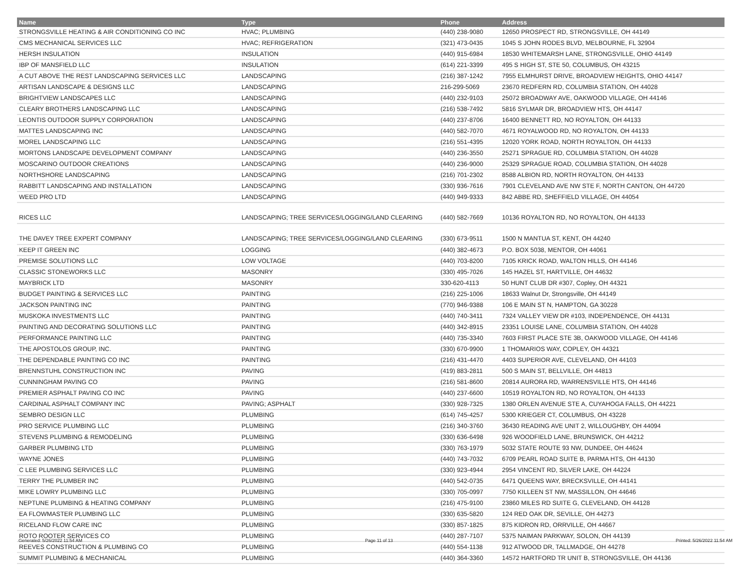| Name | Type | Phone | Address |
| --- | --- | --- | --- |
| STRONGSVILLE HEATING & AIR CONDITIONING CO INC | HVAC; PLUMBING | (440) 238-9080 | 12650 PROSPECT RD, STRONGSVILLE, OH 44149 |
| CMS MECHANICAL SERVICES LLC | HVAC; REFRIGERATION | (321) 473-0435 | 1045 S JOHN RODES BLVD, MELBOURNE, FL 32904 |
| HERSH INSULATION | INSULATION | (440) 915-6984 | 18530 WHITEMARSH LANE, STRONGSVILLE, OHIO 44149 |
| IBP OF MANSFIELD LLC | INSULATION | (614) 221-3399 | 495 S HIGH ST, STE 50, COLUMBUS, OH 43215 |
| A CUT ABOVE THE REST LANDSCAPING SERVICES LLC | LANDSCAPING | (216) 387-1242 | 7955 ELMHURST DRIVE, BROADVIEW HEIGHTS, OHIO 44147 |
| ARTISAN LANDSCAPE & DESIGNS LLC | LANDSCAPING | 216-299-5069 | 23670 REDFERN RD, COLUMBIA STATION, OH 44028 |
| BRIGHTVIEW LANDSCAPES LLC | LANDSCAPING | (440) 232-9103 | 25072 BROADWAY AVE, OAKWOOD VILLAGE, OH 44146 |
| CLEARY BROTHERS LANDSCAPING LLC | LANDSCAPING | (216) 538-7492 | 5816 SYLMAR DR, BROADVIEW HTS, OH 44147 |
| LEONTIS OUTDOOR SUPPLY CORPORATION | LANDSCAPING | (440) 237-8706 | 16400 BENNETT RD, NO ROYALTON, OH 44133 |
| MATTES LANDSCAPING INC | LANDSCAPING | (440) 582-7070 | 4671 ROYALWOOD RD, NO ROYALTON, OH 44133 |
| MOREL LANDSCAPING LLC | LANDSCAPING | (216) 551-4395 | 12020 YORK ROAD, NORTH ROYALTON, OH 44133 |
| MORTONS LANDSCAPE DEVELOPMENT COMPANY | LANDSCAPING | (440) 236-3550 | 25271 SPRAGUE RD, COLUMBIA STATION, OH 44028 |
| MOSCARINO OUTDOOR CREATIONS | LANDSCAPING | (440) 236-9000 | 25329 SPRAGUE ROAD, COLUMBIA STATION, OH 44028 |
| NORTHSHORE LANDSCAPING | LANDSCAPING | (216) 701-2302 | 8588 ALBION RD, NORTH ROYALTON, OH 44133 |
| RABBITT LANDSCAPING AND INSTALLATION | LANDSCAPING | (330) 936-7616 | 7901 CLEVELAND AVE NW STE F, NORTH CANTON, OH 44720 |
| WEED PRO LTD | LANDSCAPING | (440) 949-9333 | 842 ABBE RD, SHEFFIELD VILLAGE, OH 44054 |
| RICES LLC | LANDSCAPING; TREE SERVICES/LOGGING/LAND CLEARING | (440) 582-7669 | 10136 ROYALTON RD, NO ROYALTON, OH 44133 |
| THE DAVEY TREE EXPERT COMPANY | LANDSCAPING; TREE SERVICES/LOGGING/LAND CLEARING | (330) 673-9511 | 1500 N MANTUA ST, KENT, OH 44240 |
| KEEP IT GREEN INC | LOGGING | (440) 382-4673 | P.O. BOX 5038, MENTOR, OH 44061 |
| PREMISE SOLUTIONS LLC | LOW VOLTAGE | (440) 703-8200 | 7105 KRICK ROAD, WALTON HILLS, OH 44146 |
| CLASSIC STONEWORKS LLC | MASONRY | (330) 495-7026 | 145 HAZEL ST, HARTVILLE, OH 44632 |
| MAYBRICK LTD | MASONRY | 330-620-4113 | 50 HUNT CLUB DR #307, Copley, OH 44321 |
| BUDGET PAINTING & SERVICES LLC | PAINTING | (216) 225-1006 | 18633 Walnut Dr, Strongsville, OH 44149 |
| JACKSON PAINTING INC | PAINTING | (770) 946-9388 | 106 E MAIN ST N, HAMPTON, GA 30228 |
| MUSKOKA INVESTMENTS LLC | PAINTING | (440) 740-3411 | 7324 VALLEY VIEW DR #103, INDEPENDENCE, OH 44131 |
| PAINTING AND DECORATING SOLUTIONS LLC | PAINTING | (440) 342-8915 | 23351 LOUISE LANE, COLUMBIA STATION, OH 44028 |
| PERFORMANCE PAINTING LLC | PAINTING | (440) 735-3340 | 7603 FIRST PLACE STE 3B, OAKWOOD VILLAGE, OH 44146 |
| THE APOSTOLOS GROUP, INC. | PAINTING | (330) 670-9900 | 1 THOMARIOS WAY, COPLEY, OH 44321 |
| THE DEPENDABLE PAINTING CO INC | PAINTING | (216) 431-4470 | 4403 SUPERIOR AVE, CLEVELAND, OH 44103 |
| BRENNSTUHL CONSTRUCTION INC | PAVING | (419) 883-2811 | 500 S MAIN ST, BELLVILLE, OH 44813 |
| CUNNINGHAM PAVING CO | PAVING | (216) 581-8600 | 20814 AURORA RD, WARRENSVILLE HTS, OH 44146 |
| PREMIER ASPHALT PAVING CO INC | PAVING | (440) 237-6600 | 10519 ROYALTON RD, NO ROYALTON, OH 44133 |
| CARDINAL ASPHALT COMPANY INC | PAVING; ASPHALT | (330) 928-7325 | 1380 ORLEN AVENUE STE A, CUYAHOGA FALLS, OH 44221 |
| SEMBRO DESIGN LLC | PLUMBING | (614) 745-4257 | 5300 KRIEGER CT, COLUMBUS, OH 43228 |
| PRO SERVICE PLUMBING LLC | PLUMBING | (216) 340-3760 | 36430 READING AVE UNIT 2, WILLOUGHBY, OH 44094 |
| STEVENS PLUMBING & REMODELING | PLUMBING | (330) 636-6498 | 926 WOODFIELD LANE, BRUNSWICK, OH 44212 |
| GARBER PLUMBING LTD | PLUMBING | (330) 763-1979 | 5032 STATE ROUTE 93 NW, DUNDEE, OH 44624 |
| WAYNE JONES | PLUMBING | (440) 743-7032 | 6709 PEARL ROAD SUITE B, PARMA HTS, OH 44130 |
| C LEE PLUMBING SERVICES LLC | PLUMBING | (330) 923-4944 | 2954 VINCENT RD, SILVER LAKE, OH 44224 |
| TERRY THE PLUMBER INC | PLUMBING | (440) 542-0735 | 6471 QUEENS WAY, BRECKSVILLE, OH 44141 |
| MIKE LOWRY PLUMBING LLC | PLUMBING | (330) 705-0997 | 7750 KILLEEN ST NW, MASSILLON, OH 44646 |
| NEPTUNE PLUMBING & HEATING COMPANY | PLUMBING | (216) 475-9100 | 23860 MILES RD SUITE G, CLEVELAND, OH 44128 |
| EA FLOWMASTER PLUMBING LLC | PLUMBING | (330) 635-5820 | 124 RED OAK DR, SEVILLE, OH 44273 |
| RICELAND FLOW CARE INC | PLUMBING | (330) 857-1825 | 875 KIDRON RD, ORRVILLE, OH 44667 |
| ROTO ROOTER SERVICES CO | PLUMBING | (440) 287-7107 | 5375 NAIMAN PARKWAY, SOLON, OH 44139 |
| REEVES CONSTRUCTION & PLUMBING CO | PLUMBING | (440) 554-1138 | 912 ATWOOD DR, TALLMADGE, OH 44278 |
| SUMMIT PLUMBING & MECHANICAL | PLUMBING | (440) 364-3360 | 14572 HARTFORD TR UNIT B, STRONGSVILLE, OH 44136 |
Generated: 5/26/2022 11:54 AM Page 11 of 13 Printed: 5/26/2022 11:54 AM